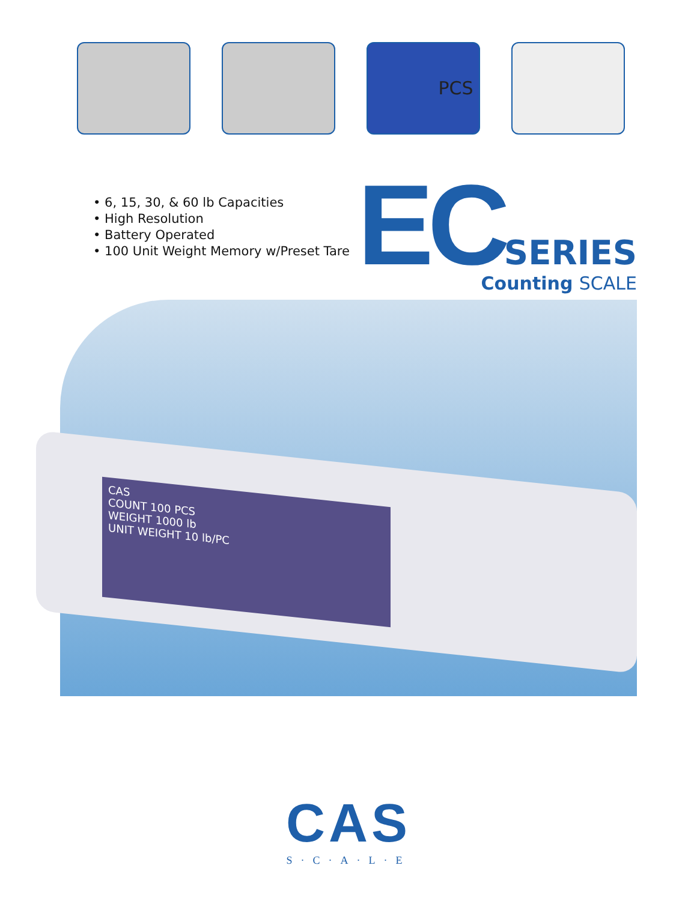PCS
• 6, 15, 30, & 60 lb Capacities
• High Resolution
• Battery Operated
• 100 Unit Weight Memory w/Preset Tare
EC SERIES
Counting SCALE
CAS
COUNT 100 PCS
WEIGHT 1000 lb
UNIT WEIGHT 10 lb/PC
CAS
S·C·A·L·E